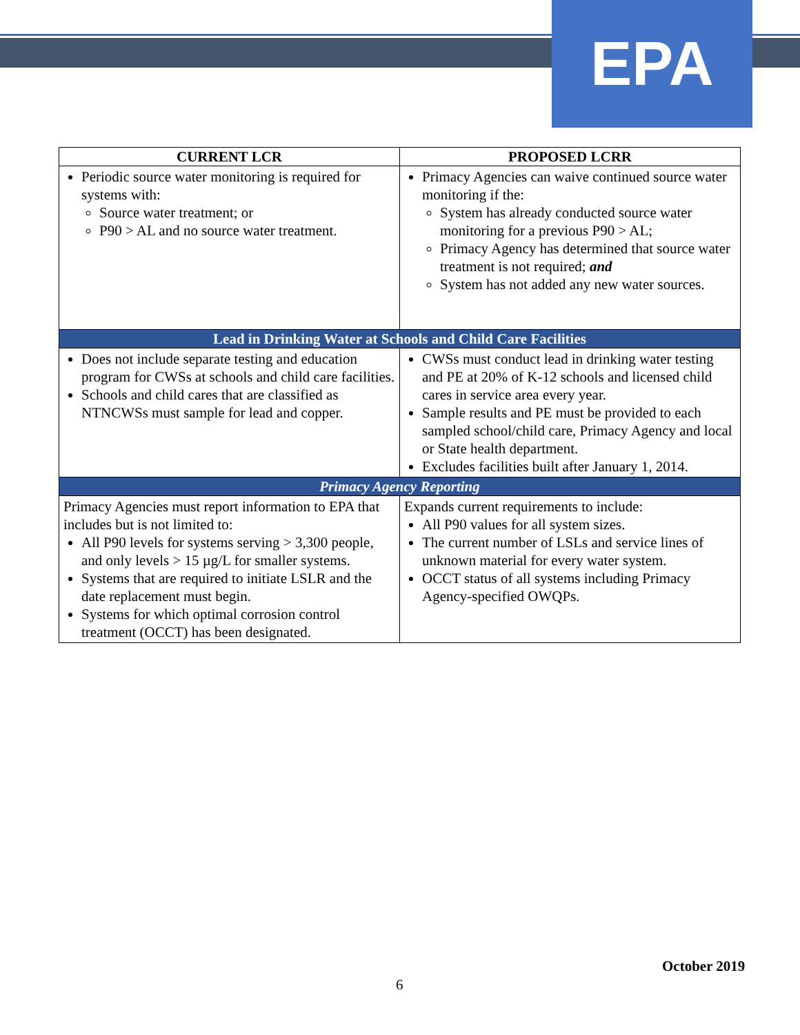EPA
| CURRENT LCR | PROPOSED LCRR |
| --- | --- |
| Periodic source water monitoring is required for systems with: Source water treatment; or P90 > AL and no source water treatment. | Primacy Agencies can waive continued source water monitoring if the: System has already conducted source water monitoring for a previous P90 > AL; Primacy Agency has determined that source water treatment is not required; and System has not added any new water sources. |
| Lead in Drinking Water at Schools and Child Care Facilities | |
| Does not include separate testing and education program for CWSs at schools and child care facilities. Schools and child cares that are classified as NTNCWSs must sample for lead and copper. | CWSs must conduct lead in drinking water testing and PE at 20% of K-12 schools and licensed child cares in service area every year. Sample results and PE must be provided to each sampled school/child care, Primacy Agency and local or State health department. Excludes facilities built after January 1, 2014. |
| Primacy Agency Reporting | |
| Primacy Agencies must report information to EPA that includes but is not limited to: All P90 levels for systems serving > 3,300 people, and only levels > 15 µg/L for smaller systems. Systems that are required to initiate LSLR and the date replacement must begin. Systems for which optimal corrosion control treatment (OCCT) has been designated. | Expands current requirements to include: All P90 values for all system sizes. The current number of LSLs and service lines of unknown material for every water system. OCCT status of all systems including Primacy Agency-specified OWQPs. |
October 2019
6